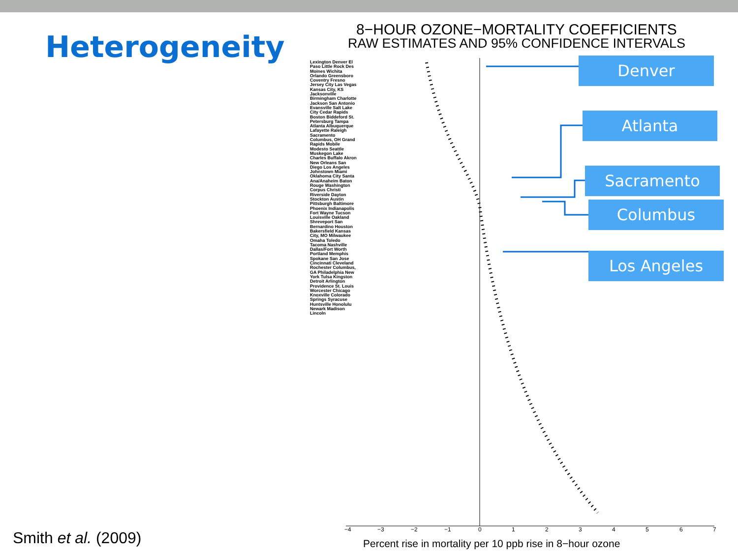Heterogeneity
8−HOUR OZONE−MORTALITY COEFFICIENTS
RAW ESTIMATES AND 95% CONFIDENCE INTERVALS
Lexington Denver El Paso Little Rock Des Moines Wichita Orlando Greensboro Coventry Fresno Jersey City Las Vegas Kansas City, KS Jacksonville Birmingham Charlotte Jackson San Antonio Evansville Salt Lake City Cedar Rapids Boston Biddeford St. Petersburg Tampa Atlanta Albuquerque Lafayette Raleigh Sacramento Columbus, OH Grand Rapids Mobile Modesto Seattle Muskegon Lake Charles Buffalo Akron New Orleans San Diego Los Angeles Johnstown Miami Oklahoma City Santa Ana/Anaheim Baton Rouge Washington Corpus Christi Riverside Dayton Stockton Austin Pittsburgh Baltimore Phoenix Indianapolis Fort Wayne Tucson Louisville Oakland Shreveport San Bernardino Houston Bakersfield Kansas City, MO Milwaukee Omaha Toledo Tacoma Nashville Dallas/Fort Worth Portland Memphis Spokane San Jose Cincinnati Cleveland Rochester Columbus, GA Philadelphia New York Tulsa Kingston Detroit Arlington Providence St. Louis Worcester Chicago Knoxville Colorado Springs Syracuse Huntsville Honolulu Newark Madison Lincoln
−4 −3 −2 −1 0 1 2 3 4 5 6 7
Percent rise in mortality per 10 ppb rise in 8−hour ozone
Denver
Atlanta
Sacramento
Columbus
Los Angeles
Smith et al. (2009)